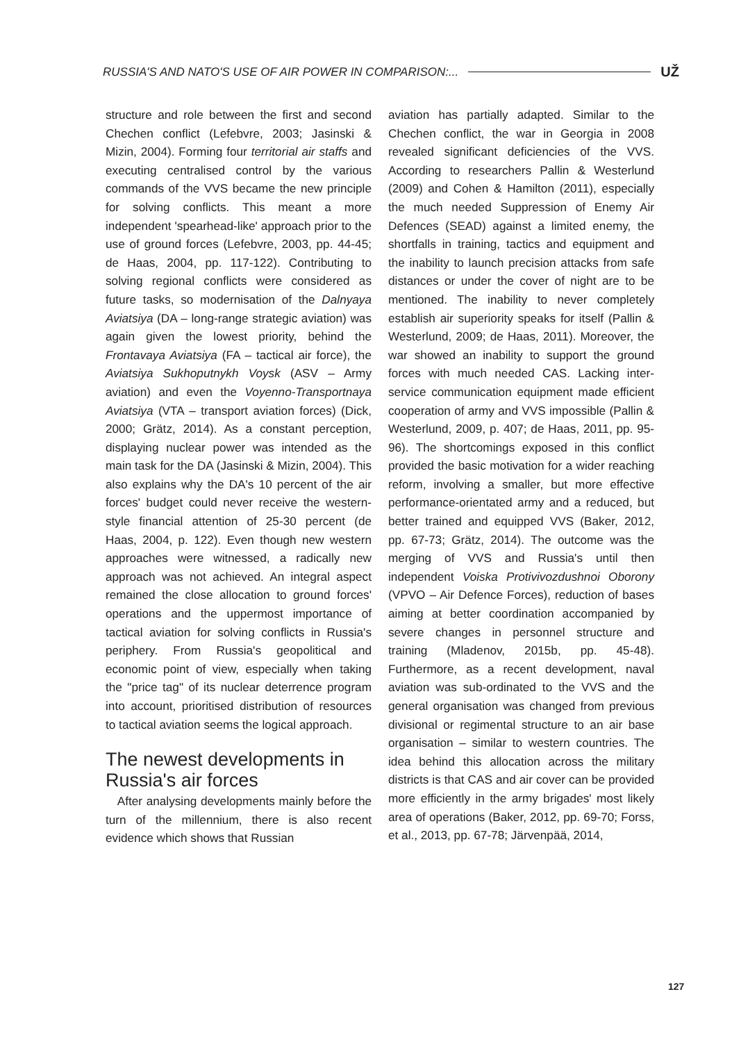RUSSIA'S AND NATO'S USE OF AIR POWER IN COMPARISON:... UŽ
structure and role between the first and second Chechen conflict (Lefebvre, 2003; Jasinski & Mizin, 2004). Forming four territorial air staffs and executing centralised control by the various commands of the VVS became the new principle for solving conflicts. This meant a more independent 'spearhead-like' approach prior to the use of ground forces (Lefebvre, 2003, pp. 44-45; de Haas, 2004, pp. 117-122). Contributing to solving regional conflicts were considered as future tasks, so modernisation of the Dalnyaya Aviatsiya (DA – long-range strategic aviation) was again given the lowest priority, behind the Frontavaya Aviatsiya (FA – tactical air force), the Aviatsiya Sukhoputnykh Voysk (ASV – Army aviation) and even the Voyenno-Transportnaya Aviatsiya (VTA – transport aviation forces) (Dick, 2000; Grätz, 2014). As a constant perception, displaying nuclear power was intended as the main task for the DA (Jasinski & Mizin, 2004). This also explains why the DA's 10 percent of the air forces' budget could never receive the western-style financial attention of 25-30 percent (de Haas, 2004, p. 122). Even though new western approaches were witnessed, a radically new approach was not achieved. An integral aspect remained the close allocation to ground forces' operations and the uppermost importance of tactical aviation for solving conflicts in Russia's periphery. From Russia's geopolitical and economic point of view, especially when taking the "price tag" of its nuclear deterrence program into account, prioritised distribution of resources to tactical aviation seems the logical approach.
The newest developments in Russia's air forces
After analysing developments mainly before the turn of the millennium, there is also recent evidence which shows that Russian
aviation has partially adapted. Similar to the Chechen conflict, the war in Georgia in 2008 revealed significant deficiencies of the VVS. According to researchers Pallin & Westerlund (2009) and Cohen & Hamilton (2011), especially the much needed Suppression of Enemy Air Defences (SEAD) against a limited enemy, the shortfalls in training, tactics and equipment and the inability to launch precision attacks from safe distances or under the cover of night are to be mentioned. The inability to never completely establish air superiority speaks for itself (Pallin & Westerlund, 2009; de Haas, 2011). Moreover, the war showed an inability to support the ground forces with much needed CAS. Lacking inter-service communication equipment made efficient cooperation of army and VVS impossible (Pallin & Westerlund, 2009, p. 407; de Haas, 2011, pp. 95-96). The shortcomings exposed in this conflict provided the basic motivation for a wider reaching reform, involving a smaller, but more effective performance-orientated army and a reduced, but better trained and equipped VVS (Baker, 2012, pp. 67-73; Grätz, 2014). The outcome was the merging of VVS and Russia's until then independent Voiska Protivivozdushnoi Oborony (VPVO – Air Defence Forces), reduction of bases aiming at better coordination accompanied by severe changes in personnel structure and training (Mladenov, 2015b, pp. 45-48). Furthermore, as a recent development, naval aviation was sub-ordinated to the VVS and the general organisation was changed from previous divisional or regimental structure to an air base organisation – similar to western countries. The idea behind this allocation across the military districts is that CAS and air cover can be provided more efficiently in the army brigades' most likely area of operations (Baker, 2012, pp. 69-70; Forss, et al., 2013, pp. 67-78; Järvenpää, 2014,
127